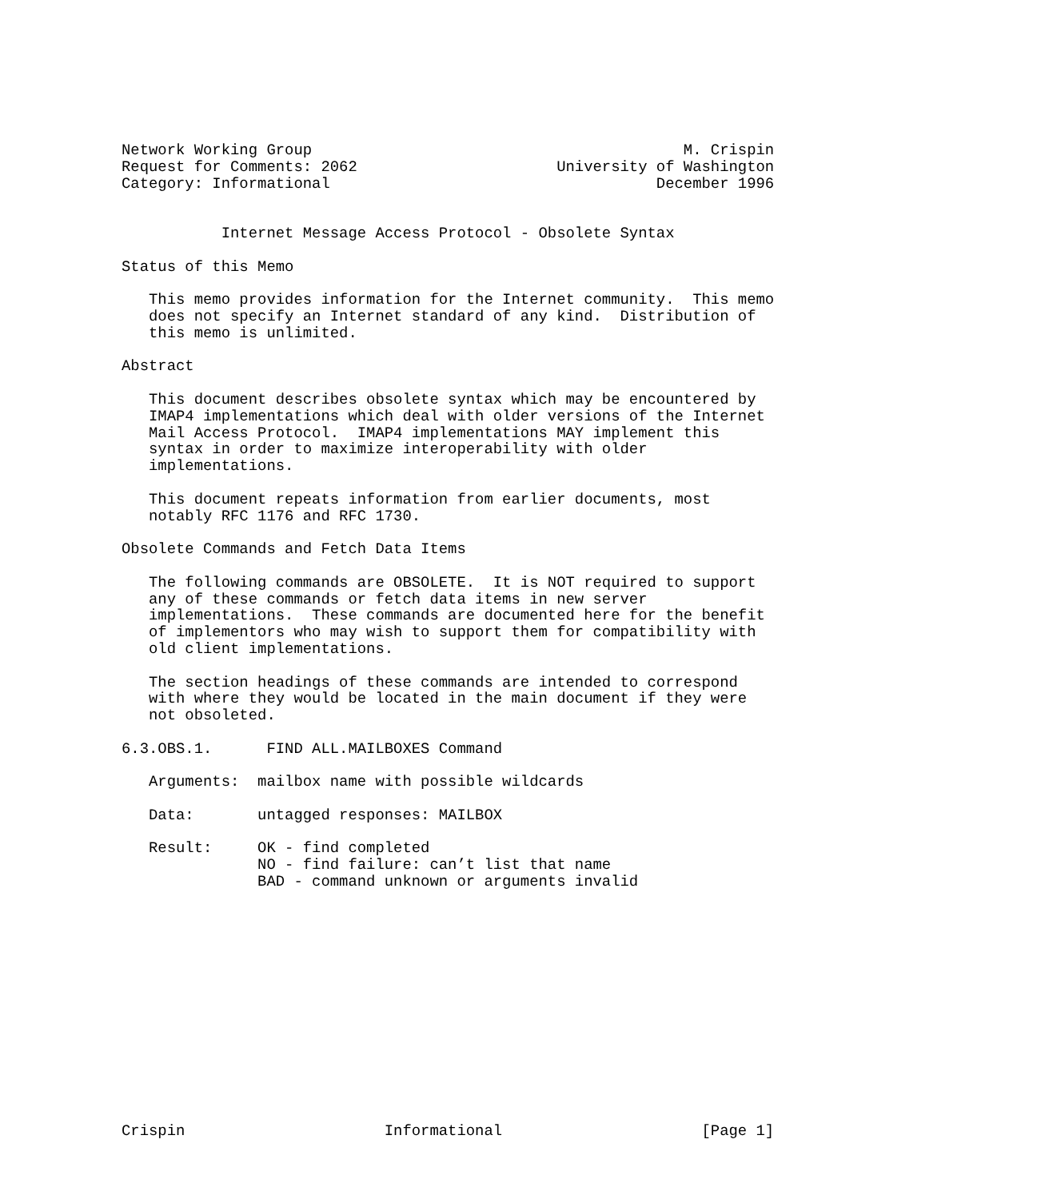Network Working Group                                         M. Crispin
Request for Comments: 2062                      University of Washington
Category: Informational                                    December 1996


           Internet Message Access Protocol - Obsolete Syntax

Status of this Memo

   This memo provides information for the Internet community.  This memo
   does not specify an Internet standard of any kind.  Distribution of
   this memo is unlimited.

Abstract

   This document describes obsolete syntax which may be encountered by
   IMAP4 implementations which deal with older versions of the Internet
   Mail Access Protocol.  IMAP4 implementations MAY implement this
   syntax in order to maximize interoperability with older
   implementations.

   This document repeats information from earlier documents, most
   notably RFC 1176 and RFC 1730.

Obsolete Commands and Fetch Data Items

   The following commands are OBSOLETE.  It is NOT required to support
   any of these commands or fetch data items in new server
   implementations.  These commands are documented here for the benefit
   of implementors who may wish to support them for compatibility with
   old client implementations.

   The section headings of these commands are intended to correspond
   with where they would be located in the main document if they were
   not obsoleted.

6.3.OBS.1.      FIND ALL.MAILBOXES Command

   Arguments:  mailbox name with possible wildcards

   Data:       untagged responses: MAILBOX

   Result:     OK - find completed
               NO - find failure: can’t list that name
               BAD - command unknown or arguments invalid














Crispin                      Informational                      [Page 1]